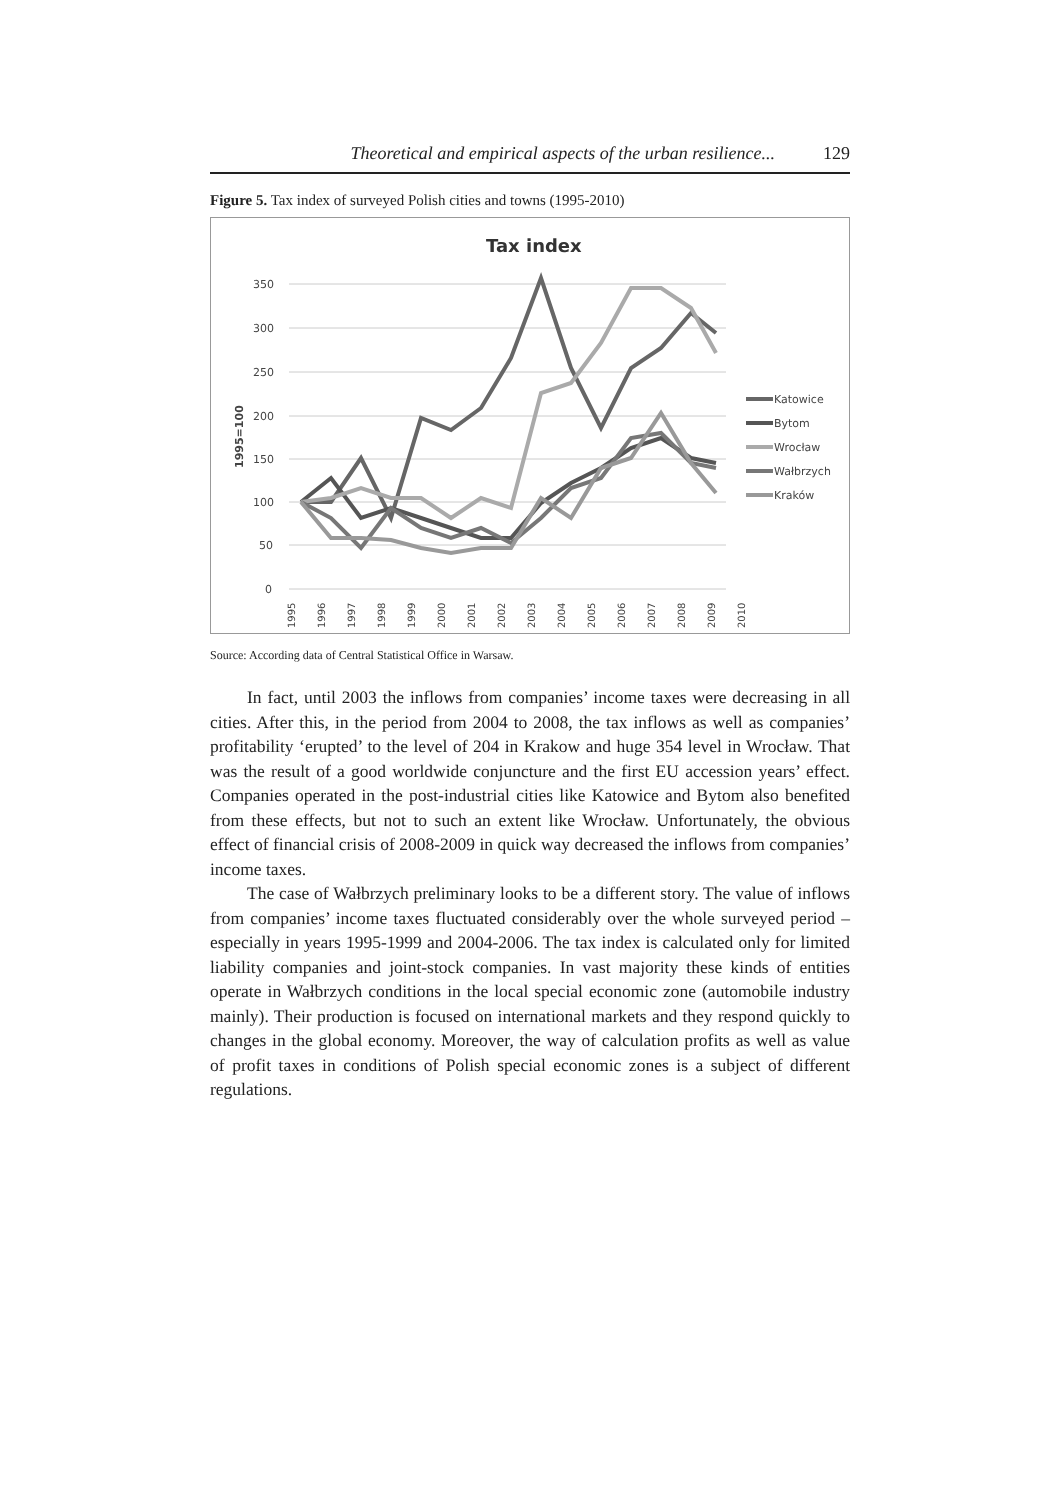Theoretical and empirical aspects of the urban resilience... 129
Figure 5. Tax index of surveyed Polish cities and towns (1995-2010)
Tax index
350
300
250
200
150
100
50
0
1995=100
1995
1996
1997
1998
1999
2000
2001
2002
2003
2004
2005
2006
2007
2008
2009
2010
Katowice
Bytom
Wrocław
Wałbrzych
Kraków
Source: According data of Central Statistical Office in Warsaw.
In fact, until 2003 the inflows from companies’ income taxes were decreasing in all cities. After this, in the period from 2004 to 2008, the tax inflows as well as companies’ profitability ‘erupted’ to the level of 204 in Krakow and huge 354 level in Wrocław. That was the result of a good worldwide conjuncture and the first EU accession years’ effect. Companies operated in the post-industrial cities like Katowice and Bytom also benefited from these effects, but not to such an extent like Wrocław. Unfortunately, the obvious effect of financial crisis of 2008-2009 in quick way decreased the inflows from companies’ income taxes.
The case of Wałbrzych preliminary looks to be a different story. The value of inflows from companies’ income taxes fluctuated considerably over the whole surveyed period – especially in years 1995-1999 and 2004-2006. The tax index is calculated only for limited liability companies and joint-stock companies. In vast majority these kinds of entities operate in Wałbrzych conditions in the local special economic zone (automobile industry mainly). Their production is focused on international markets and they respond quickly to changes in the global economy. Moreover, the way of calculation profits as well as value of profit taxes in conditions of Polish special economic zones is a subject of different regulations.